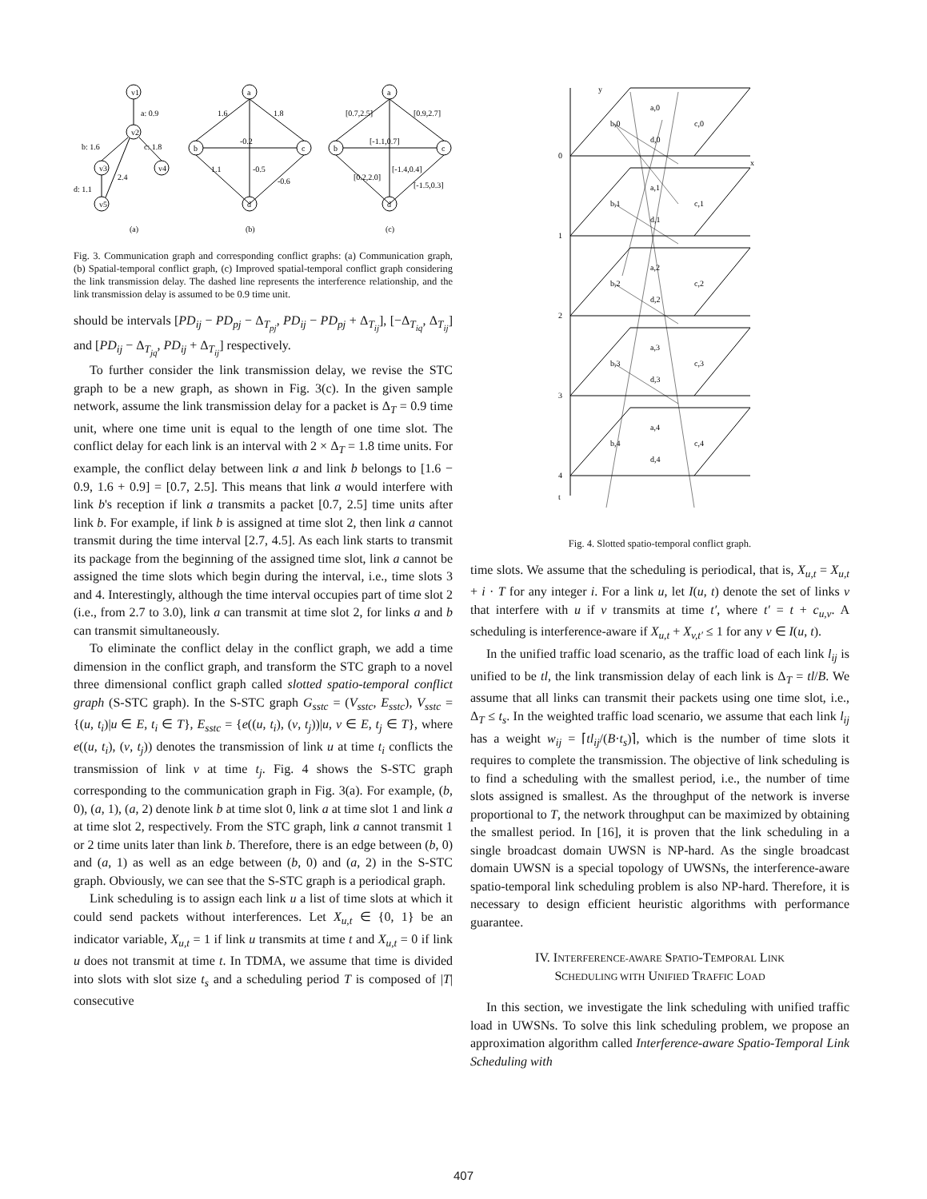v1
a: 0.9
v2
b: 1.6
c: 1.8
v3
v4
2.4
d: 1.1
v5
a
b
c
d
1.6
1.8
-0.2
-0.5
1.1
-0.6
a
b
c
d
[0.7,2.5]
[0.9,2.7]
[-1.1,0.7]
[0.2,2.0]
[-1.4,0.4]
[-1.5,0.3]
(a)
(b)
(c)
Fig. 3. Communication graph and corresponding conflict graphs: (a) Communication graph, (b) Spatial-temporal conflict graph, (c) Improved spatial-temporal conflict graph considering the link transmission delay. The dashed line represents the interference relationship, and the link transmission delay is assumed to be 0.9 time unit.
should be intervals [PD<sub>ij</sub> − PD<sub>pj</sub> − Δ<sub>T<sub>pj</sub></sub>, PD<sub>ij</sub> − PD<sub>pj</sub> + Δ<sub>T<sub>ij</sub></sub>], [−Δ<sub>T<sub>iq</sub></sub>, Δ<sub>T<sub>ij</sub></sub>] and [PD<sub>ij</sub> − Δ<sub>T<sub>jq</sub></sub>, PD<sub>ij</sub> + Δ<sub>T<sub>ij</sub></sub>] respectively.
To further consider the link transmission delay, we revise the STC graph to be a new graph, as shown in Fig. 3(c). In the given sample network, assume the link transmission delay for a packet is Δ<sub>T</sub> = 0.9 time unit, where one time unit is equal to the length of one time slot. The conflict delay for each link is an interval with 2 × Δ<sub>T</sub> = 1.8 time units. For example, the conflict delay between link a and link b belongs to [1.6 − 0.9, 1.6 + 0.9] = [0.7, 2.5]. This means that link a would interfere with link b's reception if link a transmits a packet [0.7, 2.5] time units after link b. For example, if link b is assigned at time slot 2, then link a cannot transmit during the time interval [2.7, 4.5]. As each link starts to transmit its package from the beginning of the assigned time slot, link a cannot be assigned the time slots which begin during the interval, i.e., time slots 3 and 4. Interestingly, although the time interval occupies part of time slot 2 (i.e., from 2.7 to 3.0), link a can transmit at time slot 2, for links a and b can transmit simultaneously.
To eliminate the conflict delay in the conflict graph, we add a time dimension in the conflict graph, and transform the STC graph to a novel three dimensional conflict graph called slotted spatio-temporal conflict graph (S-STC graph). In the S-STC graph G<sub>sstc</sub> = (V<sub>sstc</sub>, E<sub>sstc</sub>), V<sub>sstc</sub> = {(u, t<sub>i</sub>)|u ∈ E, t<sub>i</sub> ∈ T}, E<sub>sstc</sub> = {e((u, t<sub>i</sub>), (v, t<sub>j</sub>))|u, v ∈ E, t<sub>j</sub> ∈ T}, where e((u, t<sub>i</sub>), (v, t<sub>j</sub>)) denotes the transmission of link u at time t<sub>i</sub> conflicts the transmission of link v at time t<sub>j</sub>. Fig. 4 shows the S-STC graph corresponding to the communication graph in Fig. 3(a). For example, (b, 0), (a, 1), (a, 2) denote link b at time slot 0, link a at time slot 1 and link a at time slot 2, respectively. From the STC graph, link a cannot transmit 1 or 2 time units later than link b. Therefore, there is an edge between (b, 0) and (a, 1) as well as an edge between (b, 0) and (a, 2) in the S-STC graph. Obviously, we can see that the S-STC graph is a periodical graph.
Link scheduling is to assign each link u a list of time slots at which it could send packets without interferences. Let X<sub>u,t</sub> ∈ {0, 1} be an indicator variable, X<sub>u,t</sub> = 1 if link u transmits at time t and X<sub>u,t</sub> = 0 if link u does not transmit at time t. In TDMA, we assume that time is divided into slots with slot size t<sub>s</sub> and a scheduling period T is composed of |T| consecutive
0
1
2
3
4
t
y
x
b,0
a,0
d,0
c,0
b,1
a,1
d,1
c,1
b,2
a,2
d,2
c,2
b,3
a,3
d,3
c,3
b,4
a,4
d,4
c,4
Fig. 4. Slotted spatio-temporal conflict graph.
time slots. We assume that the scheduling is periodical, that is, X<sub>u,t</sub> = X<sub>u,t</sub> + i · T for any integer i. For a link u, let I(u, t) denote the set of links v that interfere with u if v transmits at time t′, where t′ = t + c<sub>u,v</sub>. A scheduling is interference-aware if X<sub>u,t</sub> + X<sub>v,t′</sub> ≤ 1 for any v ∈ I(u, t).
In the unified traffic load scenario, as the traffic load of each link l<sub>ij</sub> is unified to be tl, the link transmission delay of each link is Δ<sub>T</sub> = tl/B. We assume that all links can transmit their packets using one time slot, i.e., Δ<sub>T</sub> ≤ t<sub>s</sub>. In the weighted traffic load scenario, we assume that each link l<sub>ij</sub> has a weight w<sub>ij</sub> = ⌈tl<sub>ij</sub>/(B·t<sub>s</sub>)⌉, which is the number of time slots it requires to complete the transmission. The objective of link scheduling is to find a scheduling with the smallest period, i.e., the number of time slots assigned is smallest. As the throughput of the network is inverse proportional to T, the network throughput can be maximized by obtaining the smallest period. In [16], it is proven that the link scheduling in a single broadcast domain UWSN is NP-hard. As the single broadcast domain UWSN is a special topology of UWSNs, the interference-aware spatio-temporal link scheduling problem is also NP-hard. Therefore, it is necessary to design efficient heuristic algorithms with performance guarantee.
IV. INTERFERENCE-AWARE SPATIO-TEMPORAL LINK
SCHEDULING WITH UNIFIED TRAFFIC LOAD
In this section, we investigate the link scheduling with unified traffic load in UWSNs. To solve this link scheduling problem, we propose an approximation algorithm called Interference-aware Spatio-Temporal Link Scheduling with
407